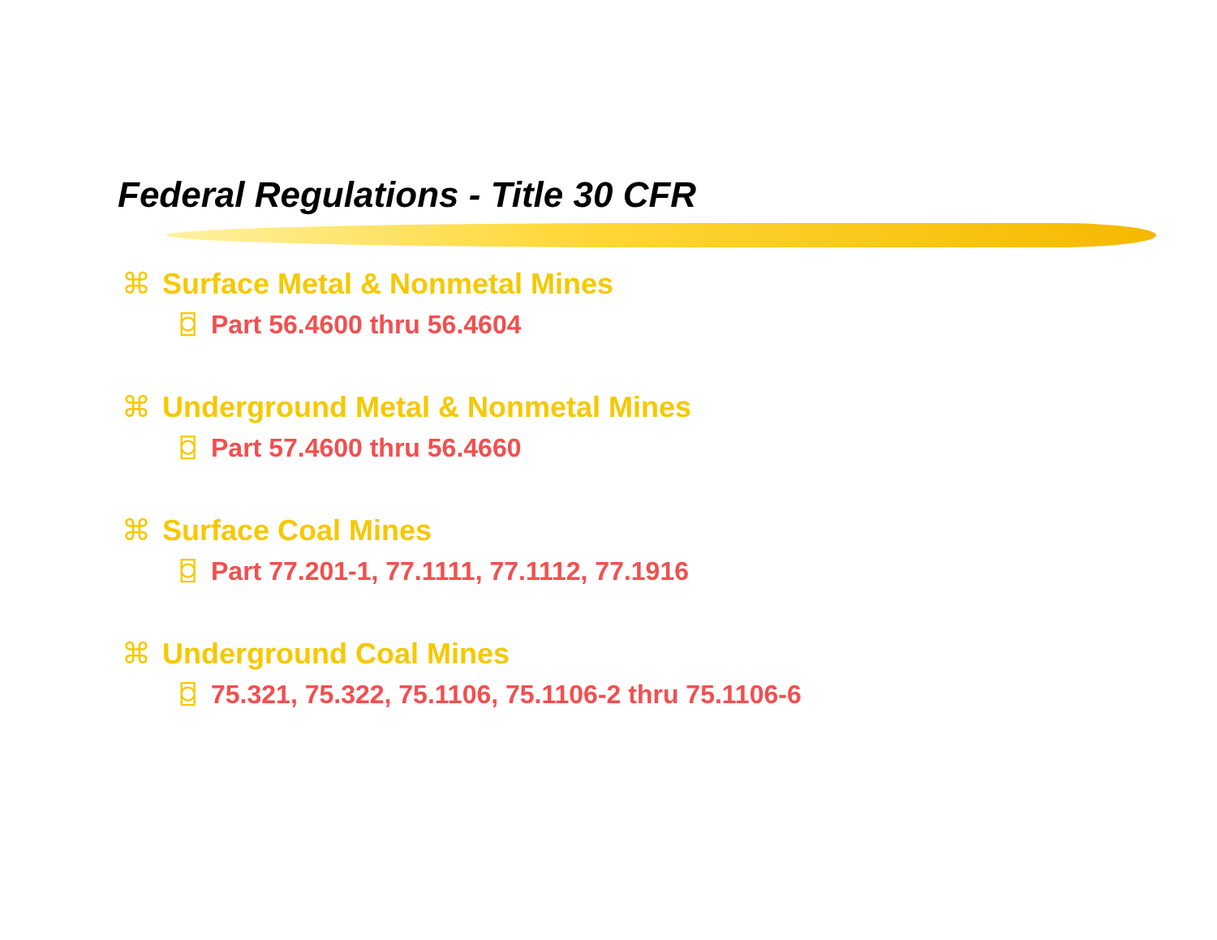Federal Regulations - Title 30 CFR
⌘ Surface Metal & Nonmetal Mines
⌼ Part 56.4600 thru 56.4604
⌘ Underground Metal & Nonmetal Mines
⌼ Part 57.4600 thru 56.4660
⌘ Surface Coal Mines
⌼ Part 77.201-1, 77.1111, 77.1112, 77.1916
⌘ Underground Coal Mines
⌼ 75.321, 75.322, 75.1106, 75.1106-2 thru 75.1106-6